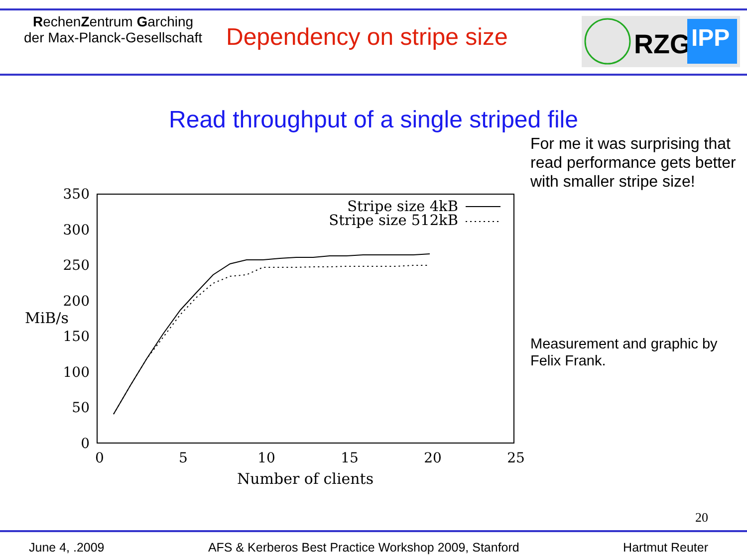RechenZentrum Garching
der Max-Planck-Gesellschaft
Dependency on stripe size
RZG
IPP
Read throughput of a single striped file
350
300
250
200
150
100
50
0
0
5
10
15
20
25
MiB/s
Number of clients
Stripe size 4kB
Stripe size 512kB
For me it was surprising that read performance gets better with smaller stripe size!
Measurement and graphic by Felix Frank.
20
June 4, .2009 AFS & Kerberos Best Practice Workshop 2009, Stanford Hartmut Reuter